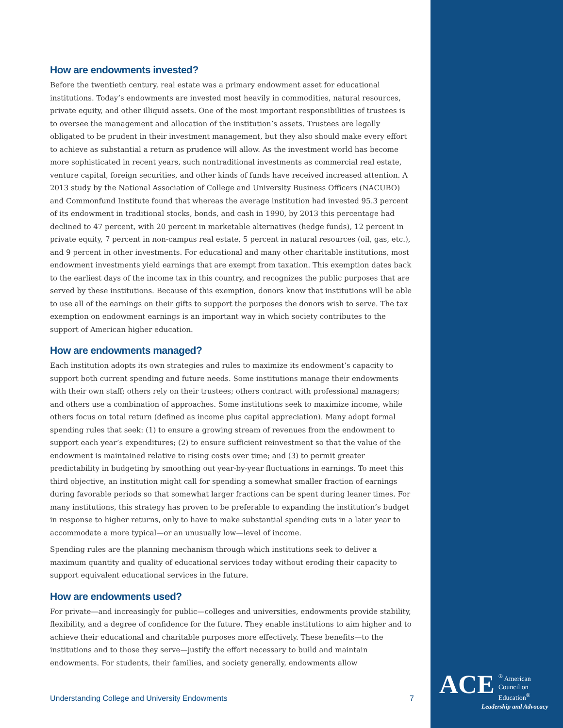How are endowments invested?
Before the twentieth century, real estate was a primary endowment asset for educational institutions. Today’s endowments are invested most heavily in commodities, natural resources, private equity, and other illiquid assets. One of the most important responsibilities of trustees is to oversee the management and allocation of the institution’s assets. Trustees are legally obligated to be prudent in their investment management, but they also should make every effort to achieve as substantial a return as prudence will allow. As the investment world has become more sophisticated in recent years, such nontraditional investments as commercial real estate, venture capital, foreign securities, and other kinds of funds have received increased attention. A 2013 study by the National Association of College and University Business Officers (NACUBO) and Commonfund Institute found that whereas the average institution had invested 95.3 percent of its endowment in traditional stocks, bonds, and cash in 1990, by 2013 this percentage had declined to 47 percent, with 20 percent in marketable alternatives (hedge funds), 12 percent in private equity, 7 percent in non-campus real estate, 5 percent in natural resources (oil, gas, etc.), and 9 percent in other investments. For educational and many other charitable institutions, most endowment investments yield earnings that are exempt from taxation. This exemption dates back to the earliest days of the income tax in this country, and recognizes the public purposes that are served by these institutions. Because of this exemption, donors know that institutions will be able to use all of the earnings on their gifts to support the purposes the donors wish to serve. The tax exemption on endowment earnings is an important way in which society contributes to the support of American higher education.
How are endowments managed?
Each institution adopts its own strategies and rules to maximize its endowment’s capacity to support both current spending and future needs. Some institutions manage their endowments with their own staff; others rely on their trustees; others contract with professional managers; and others use a combination of approaches. Some institutions seek to maximize income, while others focus on total return (defined as income plus capital appreciation). Many adopt formal spending rules that seek: (1) to ensure a growing stream of revenues from the endowment to support each year’s expenditures; (2) to ensure sufficient reinvestment so that the value of the endowment is maintained relative to rising costs over time; and (3) to permit greater predictability in budgeting by smoothing out year-by-year fluctuations in earnings. To meet this third objective, an institution might call for spending a somewhat smaller fraction of earnings during favorable periods so that somewhat larger fractions can be spent during leaner times. For many institutions, this strategy has proven to be preferable to expanding the institution’s budget in response to higher returns, only to have to make substantial spending cuts in a later year to accommodate a more typical—or an unusually low—level of income.
Spending rules are the planning mechanism through which institutions seek to deliver a maximum quantity and quality of educational services today without eroding their capacity to support equivalent educational services in the future.
How are endowments used?
For private—and increasingly for public—colleges and universities, endowments provide stability, flexibility, and a degree of confidence for the future. They enable institutions to aim higher and to achieve their educational and charitable purposes more effectively. These benefits—to the institutions and to those they serve—justify the effort necessary to build and maintain endowments. For students, their families, and society generally, endowments allow
Understanding College and University Endowments 7
ACE<sup>®</sup> American
Council on
Education<sup>®</sup>
Leadership and Advocacy